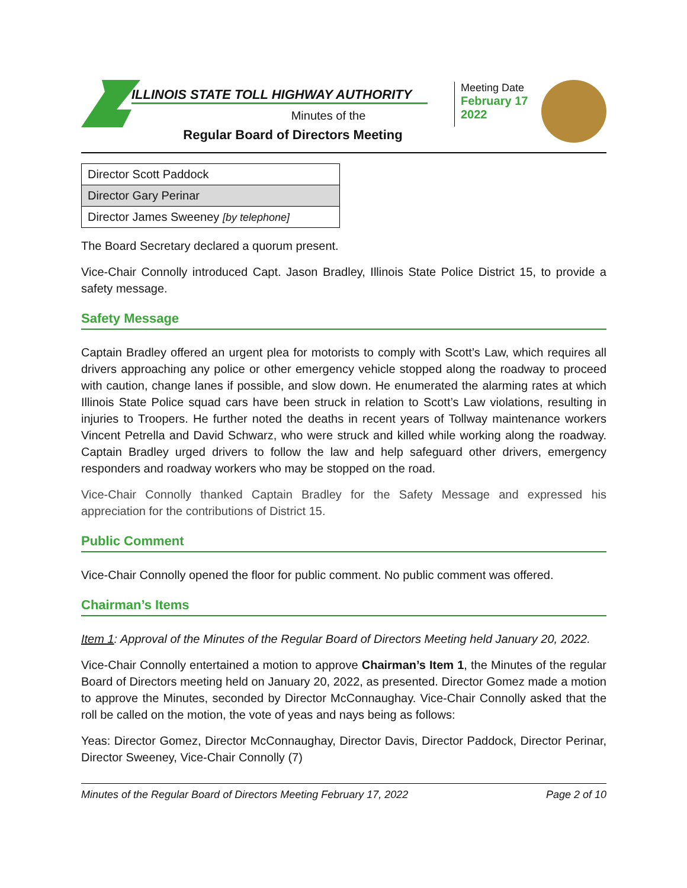ILLINOIS STATE TOLL HIGHWAY AUTHORITY
Minutes of the
Regular Board of Directors Meeting
Meeting Date
February 17 2022
| Director Scott Paddock |
| Director Gary Perinar |
| Director James Sweeney [by telephone] |
The Board Secretary declared a quorum present.
Vice-Chair Connolly introduced Capt. Jason Bradley, Illinois State Police District 15, to provide a safety message.
Safety Message
Captain Bradley offered an urgent plea for motorists to comply with Scott’s Law, which requires all drivers approaching any police or other emergency vehicle stopped along the roadway to proceed with caution, change lanes if possible, and slow down. He enumerated the alarming rates at which Illinois State Police squad cars have been struck in relation to Scott’s Law violations, resulting in injuries to Troopers. He further noted the deaths in recent years of Tollway maintenance workers Vincent Petrella and David Schwarz, who were struck and killed while working along the roadway. Captain Bradley urged drivers to follow the law and help safeguard other drivers, emergency responders and roadway workers who may be stopped on the road.
Vice-Chair Connolly thanked Captain Bradley for the Safety Message and expressed his appreciation for the contributions of District 15.
Public Comment
Vice-Chair Connolly opened the floor for public comment. No public comment was offered.
Chairman’s Items
Item 1: Approval of the Minutes of the Regular Board of Directors Meeting held January 20, 2022.
Vice-Chair Connolly entertained a motion to approve Chairman’s Item 1, the Minutes of the regular Board of Directors meeting held on January 20, 2022, as presented. Director Gomez made a motion to approve the Minutes, seconded by Director McConnaughay. Vice-Chair Connolly asked that the roll be called on the motion, the vote of yeas and nays being as follows:
Yeas: Director Gomez, Director McConnaughay, Director Davis, Director Paddock, Director Perinar, Director Sweeney, Vice-Chair Connolly (7)
Minutes of the Regular Board of Directors Meeting February 17, 2022 Page 2 of 10